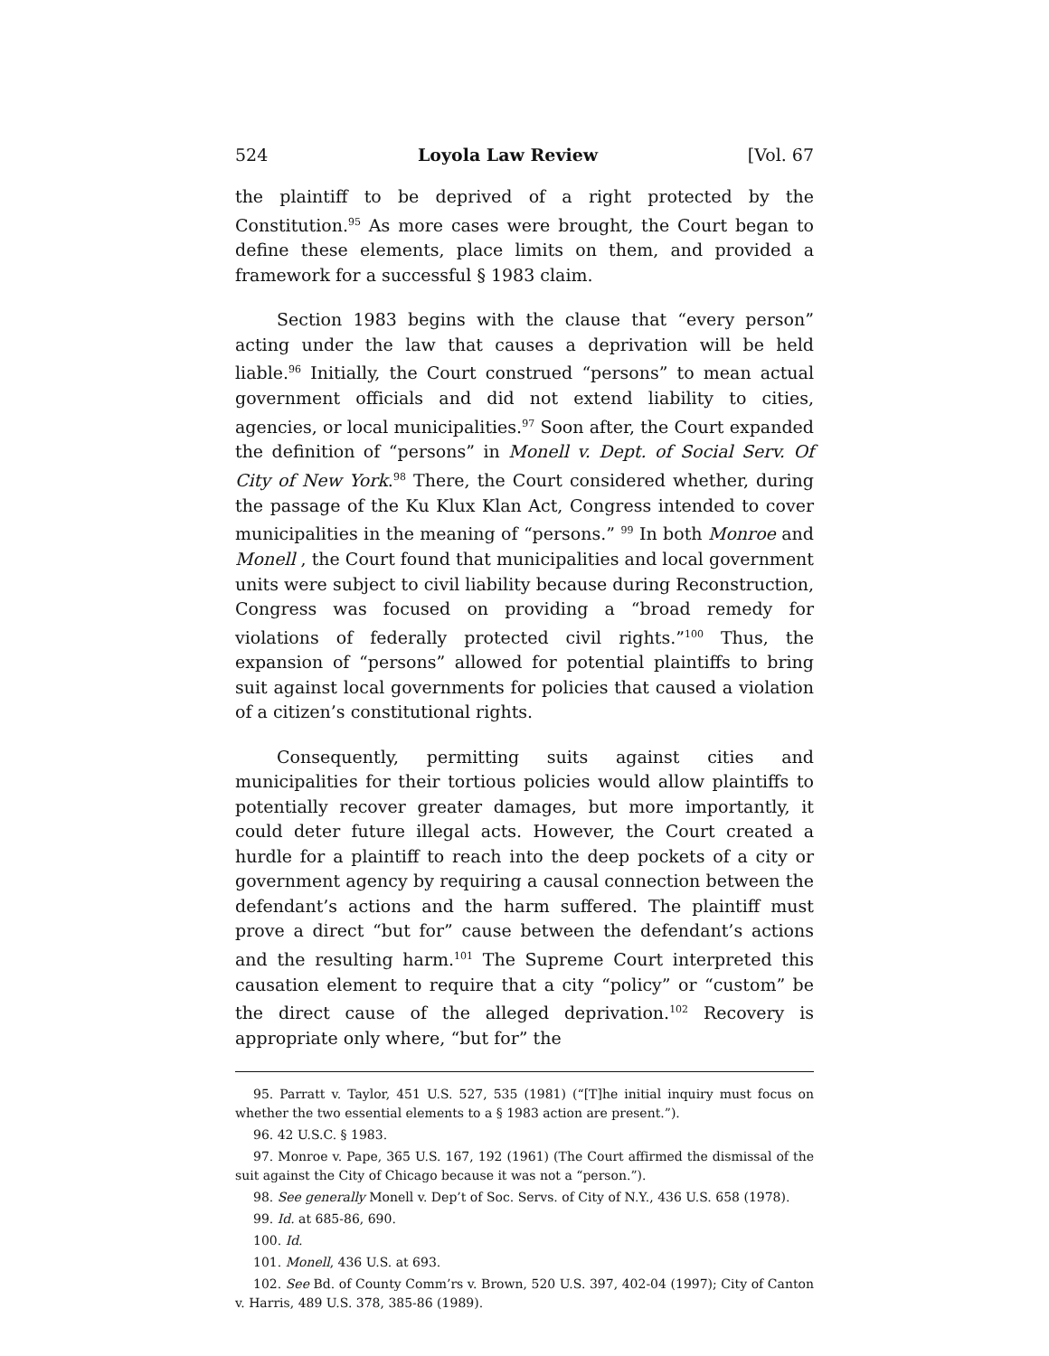524 Loyola Law Review [Vol. 67
the plaintiff to be deprived of a right protected by the Constitution.<sup>95</sup> As more cases were brought, the Court began to define these elements, place limits on them, and provided a framework for a successful § 1983 claim.
Section 1983 begins with the clause that “every person” acting under the law that causes a deprivation will be held liable.<sup>96</sup> Initially, the Court construed “persons” to mean actual government officials and did not extend liability to cities, agencies, or local municipalities.<sup>97</sup> Soon after, the Court expanded the definition of “persons” in Monell v. Dept. of Social Serv. Of City of New York.<sup>98</sup> There, the Court considered whether, during the passage of the Ku Klux Klan Act, Congress intended to cover municipalities in the meaning of “persons.” <sup>99</sup> In both Monroe and Monell , the Court found that municipalities and local government units were subject to civil liability because during Reconstruction, Congress was focused on providing a “broad remedy for violations of federally protected civil rights.”<sup>100</sup> Thus, the expansion of “persons” allowed for potential plaintiffs to bring suit against local governments for policies that caused a violation of a citizen’s constitutional rights.
Consequently, permitting suits against cities and municipalities for their tortious policies would allow plaintiffs to potentially recover greater damages, but more importantly, it could deter future illegal acts. However, the Court created a hurdle for a plaintiff to reach into the deep pockets of a city or government agency by requiring a causal connection between the defendant’s actions and the harm suffered. The plaintiff must prove a direct “but for” cause between the defendant’s actions and the resulting harm.<sup>101</sup> The Supreme Court interpreted this causation element to require that a city “policy” or “custom” be the direct cause of the alleged deprivation.<sup>102</sup> Recovery is appropriate only where, “but for” the
95. Parratt v. Taylor, 451 U.S. 527, 535 (1981) (“[T]he initial inquiry must focus on whether the two essential elements to a § 1983 action are present.”).
96. 42 U.S.C. § 1983.
97. Monroe v. Pape, 365 U.S. 167, 192 (1961) (The Court affirmed the dismissal of the suit against the City of Chicago because it was not a “person.”).
98. See generally Monell v. Dep’t of Soc. Servs. of City of N.Y., 436 U.S. 658 (1978).
99. Id. at 685-86, 690.
100. Id.
101. Monell, 436 U.S. at 693.
102. See Bd. of County Comm’rs v. Brown, 520 U.S. 397, 402-04 (1997); City of Canton v. Harris, 489 U.S. 378, 385-86 (1989).